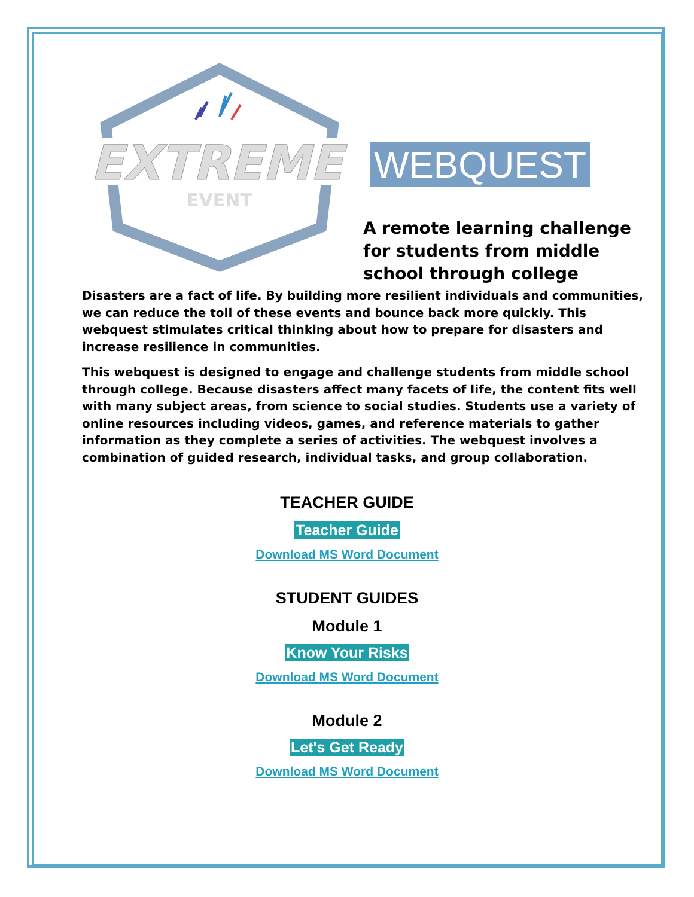EXTREME
EVENT
WEBQUEST
A remote learning challenge
for students from middle
school through college
Disasters are a fact of life. By building more resilient individuals and communities, we can reduce the toll of these events and bounce back more quickly. This webquest stimulates critical thinking about how to prepare for disasters and increase resilience in communities.
This webquest is designed to engage and challenge students from middle school through college. Because disasters affect many facets of life, the content fits well with many subject areas, from science to social studies. Students use a variety of online resources including videos, games, and reference materials to gather information as they complete a series of activities. The webquest involves a combination of guided research, individual tasks, and group collaboration.
TEACHER GUIDE
Teacher Guide
Download MS Word Document
STUDENT GUIDES
Module 1
Know Your Risks
Download MS Word Document
Module 2
Let's Get Ready
Download MS Word Document